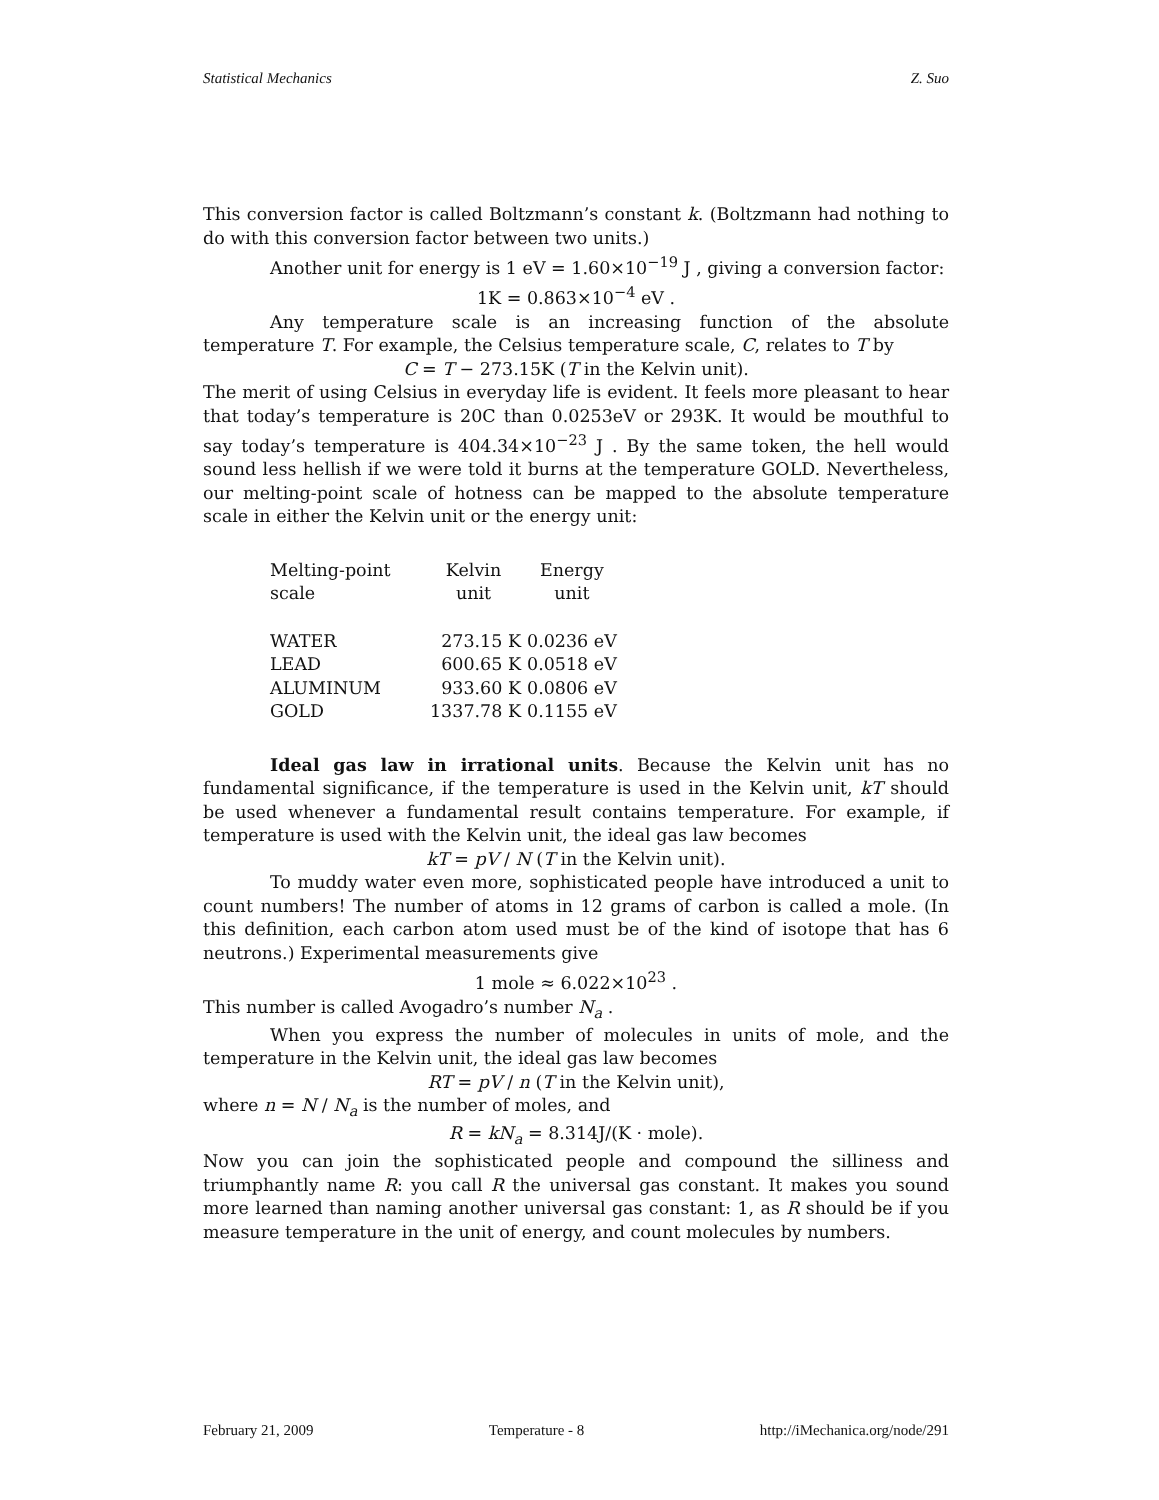Statistical Mechanics Z. Suo
This conversion factor is called Boltzmann’s constant k. (Boltzmann had nothing to do with this conversion factor between two units.)
Another unit for energy is 1 eV = 1.60×10<sup>−19</sup> J , giving a conversion factor:
1K = 0.863×10<sup>−4</sup> eV .
Any temperature scale is an increasing function of the absolute temperature T. For example, the Celsius temperature scale, C, relates to T by
C = T − 273.15K (T in the Kelvin unit).
The merit of using Celsius in everyday life is evident. It feels more pleasant to hear that today’s temperature is 20C than 0.0253eV or 293K. It would be mouthful to say today’s temperature is 404.34×10<sup>−23</sup> J . By the same token, the hell would sound less hellish if we were told it burns at the temperature GOLD. Nevertheless, our melting-point scale of hotness can be mapped to the absolute temperature scale in either the Kelvin unit or the energy unit:
| Melting-point scale | Kelvin unit | Energy unit |
| --- | --- | --- |
| WATER | 273.15 K | 0.0236 eV |
| LEAD | 600.65 K | 0.0518 eV |
| ALUMINUM | 933.60 K | 0.0806 eV |
| GOLD | 1337.78 K | 0.1155 eV |
Ideal gas law in irrational units. Because the Kelvin unit has no fundamental significance, if the temperature is used in the Kelvin unit, kT should be used whenever a fundamental result contains temperature. For example, if temperature is used with the Kelvin unit, the ideal gas law becomes
kT = pV / N (T in the Kelvin unit).
To muddy water even more, sophisticated people have introduced a unit to count numbers! The number of atoms in 12 grams of carbon is called a mole. (In this definition, each carbon atom used must be of the kind of isotope that has 6 neutrons.) Experimental measurements give
1 mole ≈ 6.022×10<sup>23</sup> .
This number is called Avogadro’s number N<sub>a</sub> .
When you express the number of molecules in units of mole, and the temperature in the Kelvin unit, the ideal gas law becomes
RT = pV / n (T in the Kelvin unit),
where n = N / N<sub>a</sub> is the number of moles, and
R = kN<sub>a</sub> = 8.314J/(K · mole).
Now you can join the sophisticated people and compound the silliness and triumphantly name R: you call R the universal gas constant. It makes you sound more learned than naming another universal gas constant: 1, as R should be if you measure temperature in the unit of energy, and count molecules by numbers.
February 21, 2009 Temperature - 8 http://iMechanica.org/node/291